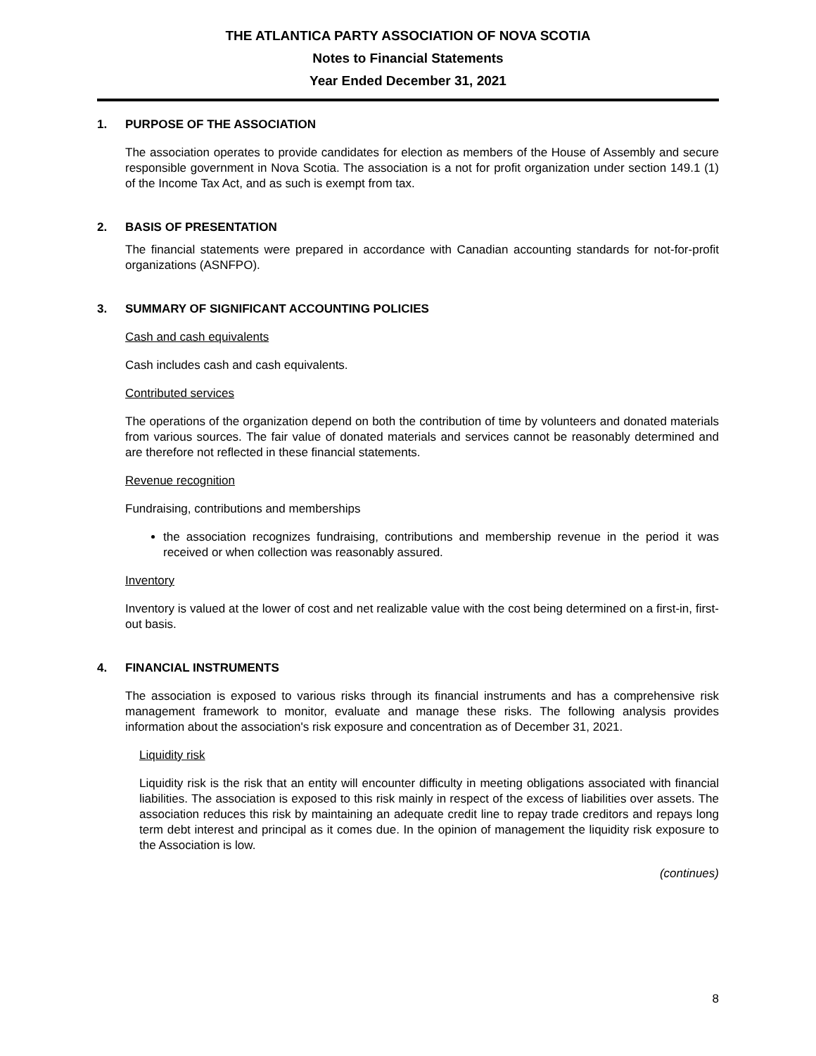THE ATLANTICA PARTY ASSOCIATION OF NOVA SCOTIA
Notes to Financial Statements
Year Ended December 31, 2021
1. PURPOSE OF THE ASSOCIATION
The association operates to provide candidates for election as members of the House of Assembly and secure responsible government in Nova Scotia. The association is a not for profit organization under section 149.1 (1) of the Income Tax Act, and as such is exempt from tax.
2. BASIS OF PRESENTATION
The financial statements were prepared in accordance with Canadian accounting standards for not-for-profit organizations (ASNFPO).
3. SUMMARY OF SIGNIFICANT ACCOUNTING POLICIES
Cash and cash equivalents
Cash includes cash and cash equivalents.
Contributed services
The operations of the organization depend on both the contribution of time by volunteers and donated materials from various sources. The fair value of donated materials and services cannot be reasonably determined and are therefore not reflected in these financial statements.
Revenue recognition
Fundraising, contributions and memberships
the association recognizes fundraising, contributions and membership revenue in the period it was received or when collection was reasonably assured.
Inventory
Inventory is valued at the lower of cost and net realizable value with the cost being determined on a first-in, first-out basis.
4. FINANCIAL INSTRUMENTS
The association is exposed to various risks through its financial instruments and has a comprehensive risk management framework to monitor, evaluate and manage these risks. The following analysis provides information about the association's risk exposure and concentration as of December 31, 2021.
Liquidity risk
Liquidity risk is the risk that an entity will encounter difficulty in meeting obligations associated with financial liabilities. The association is exposed to this risk mainly in respect of the excess of liabilities over assets. The association reduces this risk by maintaining an adequate credit line to repay trade creditors and repays long term debt interest and principal as it comes due. In the opinion of management the liquidity risk exposure to the Association is low.
(continues)
8